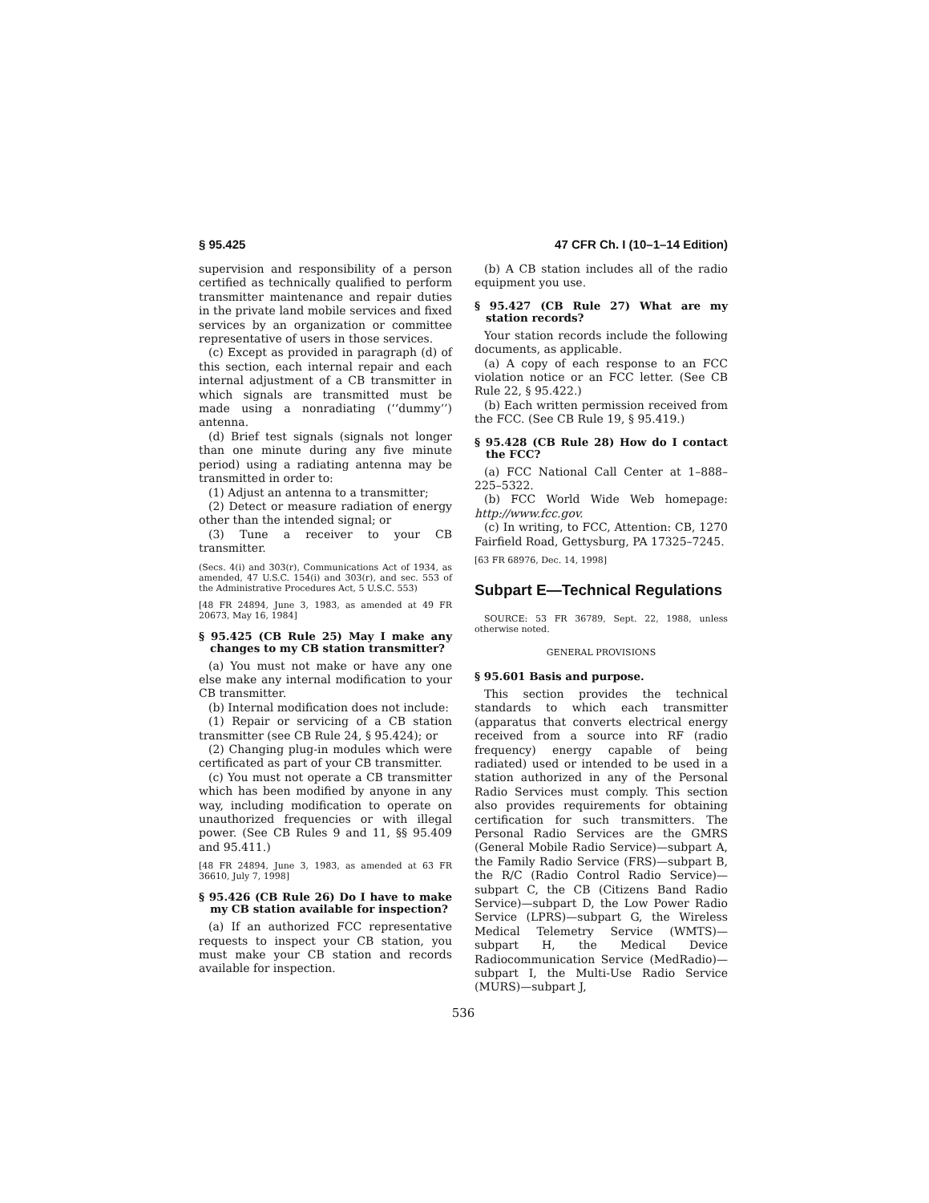§ 95.425 47 CFR Ch. I (10–1–14 Edition)
supervision and responsibility of a person certified as technically qualified to perform transmitter maintenance and repair duties in the private land mobile services and fixed services by an organization or committee representative of users in those services.
(c) Except as provided in paragraph (d) of this section, each internal repair and each internal adjustment of a CB transmitter in which signals are transmitted must be made using a nonradiating (‘‘dummy’’) antenna.
(d) Brief test signals (signals not longer than one minute during any five minute period) using a radiating antenna may be transmitted in order to:
(1) Adjust an antenna to a transmitter;
(2) Detect or measure radiation of energy other than the intended signal; or
(3) Tune a receiver to your CB transmitter.
(Secs. 4(i) and 303(r), Communications Act of 1934, as amended, 47 U.S.C. 154(i) and 303(r), and sec. 553 of the Administrative Procedures Act, 5 U.S.C. 553)
[48 FR 24894, June 3, 1983, as amended at 49 FR 20673, May 16, 1984]
§ 95.425 (CB Rule 25) May I make any changes to my CB station transmitter?
(a) You must not make or have any one else make any internal modification to your CB transmitter.
(b) Internal modification does not include:
(1) Repair or servicing of a CB station transmitter (see CB Rule 24, § 95.424); or
(2) Changing plug-in modules which were certificated as part of your CB transmitter.
(c) You must not operate a CB transmitter which has been modified by anyone in any way, including modification to operate on unauthorized frequencies or with illegal power. (See CB Rules 9 and 11, §§ 95.409 and 95.411.)
[48 FR 24894, June 3, 1983, as amended at 63 FR 36610, July 7, 1998]
§ 95.426 (CB Rule 26) Do I have to make my CB station available for inspection?
(a) If an authorized FCC representative requests to inspect your CB station, you must make your CB station and records available for inspection.
(b) A CB station includes all of the radio equipment you use.
§ 95.427 (CB Rule 27) What are my station records?
Your station records include the following documents, as applicable.
(a) A copy of each response to an FCC violation notice or an FCC letter. (See CB Rule 22, § 95.422.)
(b) Each written permission received from the FCC. (See CB Rule 19, § 95.419.)
§ 95.428 (CB Rule 28) How do I contact the FCC?
(a) FCC National Call Center at 1–888–225–5322.
(b) FCC World Wide Web homepage: http://www.fcc.gov.
(c) In writing, to FCC, Attention: CB, 1270 Fairfield Road, Gettysburg, PA 17325–7245.
[63 FR 68976, Dec. 14, 1998]
Subpart E—Technical Regulations
SOURCE: 53 FR 36789, Sept. 22, 1988, unless otherwise noted.
GENERAL PROVISIONS
§ 95.601 Basis and purpose.
This section provides the technical standards to which each transmitter (apparatus that converts electrical energy received from a source into RF (radio frequency) energy capable of being radiated) used or intended to be used in a station authorized in any of the Personal Radio Services must comply. This section also provides requirements for obtaining certification for such transmitters. The Personal Radio Services are the GMRS (General Mobile Radio Service)—subpart A, the Family Radio Service (FRS)—subpart B, the R/C (Radio Control Radio Service)—subpart C, the CB (Citizens Band Radio Service)—subpart D, the Low Power Radio Service (LPRS)—subpart G, the Wireless Medical Telemetry Service (WMTS)—subpart H, the Medical Device Radiocommunication Service (MedRadio)—subpart I, the Multi-Use Radio Service (MURS)—subpart J,
536